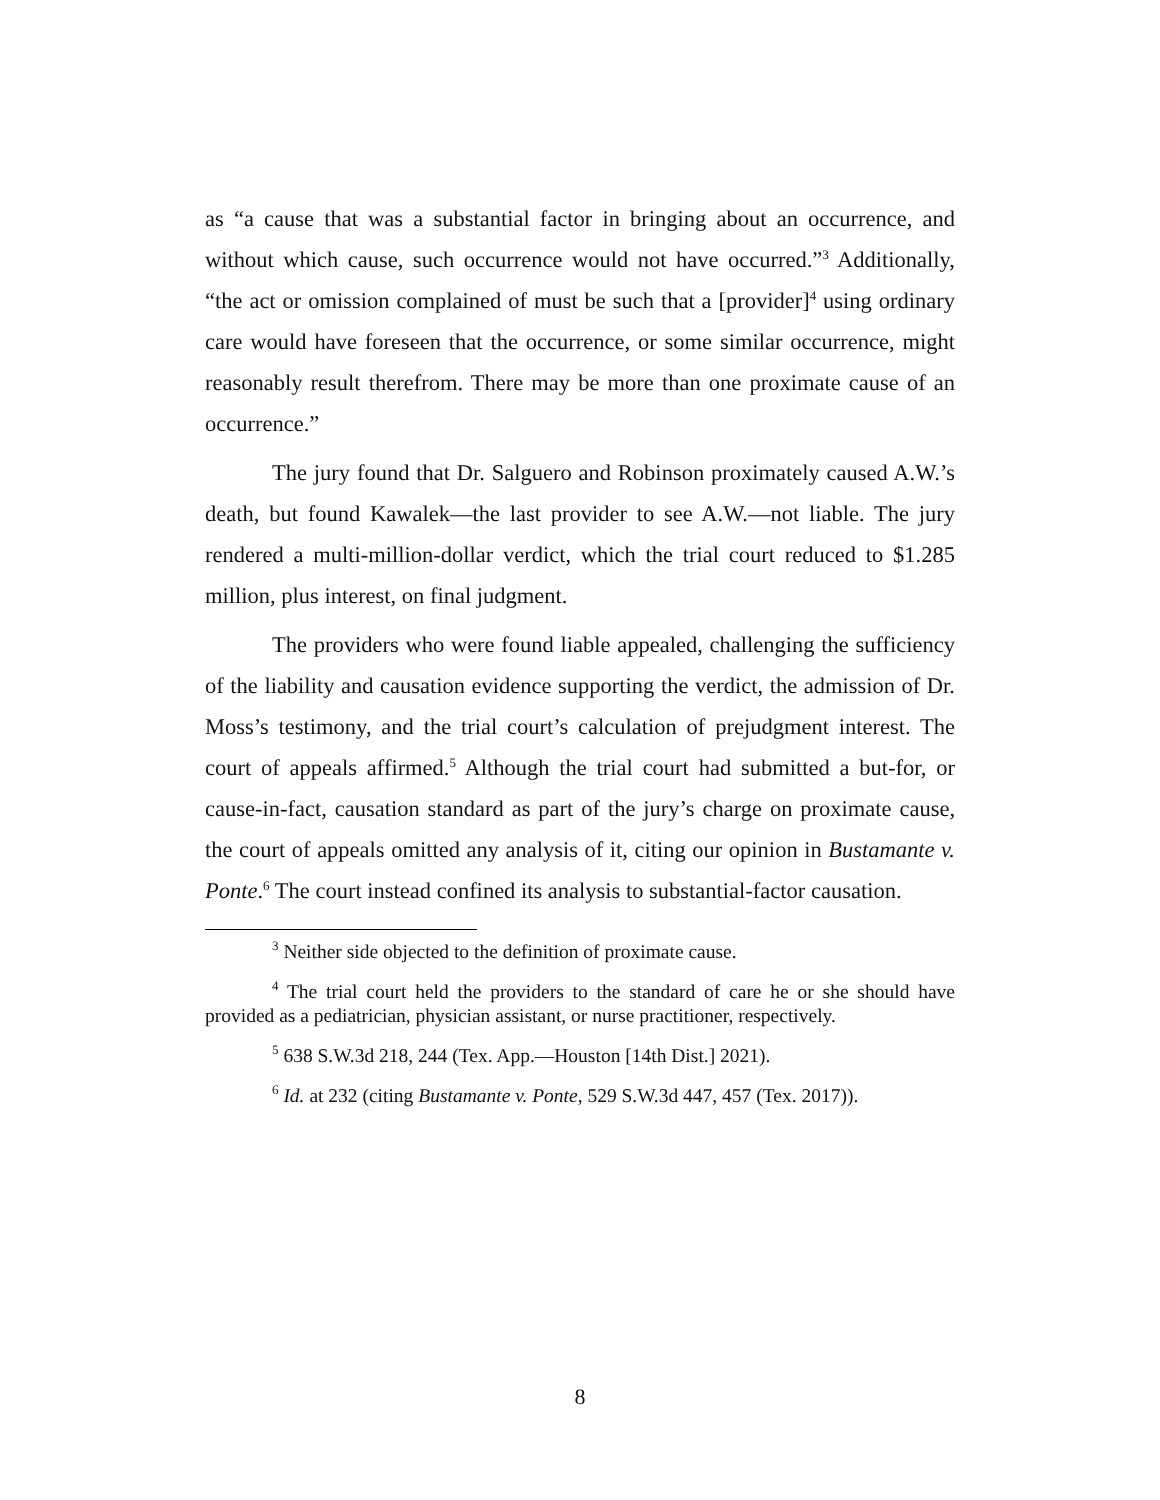as “a cause that was a substantial factor in bringing about an occurrence, and without which cause, such occurrence would not have occurred.”<sup>3</sup> Additionally, “the act or omission complained of must be such that a [provider]<sup>4</sup> using ordinary care would have foreseen that the occurrence, or some similar occurrence, might reasonably result therefrom. There may be more than one proximate cause of an occurrence.”
The jury found that Dr. Salguero and Robinson proximately caused A.W.’s death, but found Kawalek—the last provider to see A.W.—not liable. The jury rendered a multi-million-dollar verdict, which the trial court reduced to $1.285 million, plus interest, on final judgment.
The providers who were found liable appealed, challenging the sufficiency of the liability and causation evidence supporting the verdict, the admission of Dr. Moss’s testimony, and the trial court’s calculation of prejudgment interest. The court of appeals affirmed.<sup>5</sup> Although the trial court had submitted a but-for, or cause-in-fact, causation standard as part of the jury’s charge on proximate cause, the court of appeals omitted any analysis of it, citing our opinion in Bustamante v. Ponte.<sup>6</sup> The court instead confined its analysis to substantial-factor causation.
<sup>3</sup> Neither side objected to the definition of proximate cause.
<sup>4</sup> The trial court held the providers to the standard of care he or she should have provided as a pediatrician, physician assistant, or nurse practitioner, respectively.
<sup>5</sup> 638 S.W.3d 218, 244 (Tex. App.—Houston [14th Dist.] 2021).
<sup>6</sup> Id. at 232 (citing Bustamante v. Ponte, 529 S.W.3d 447, 457 (Tex. 2017)).
8